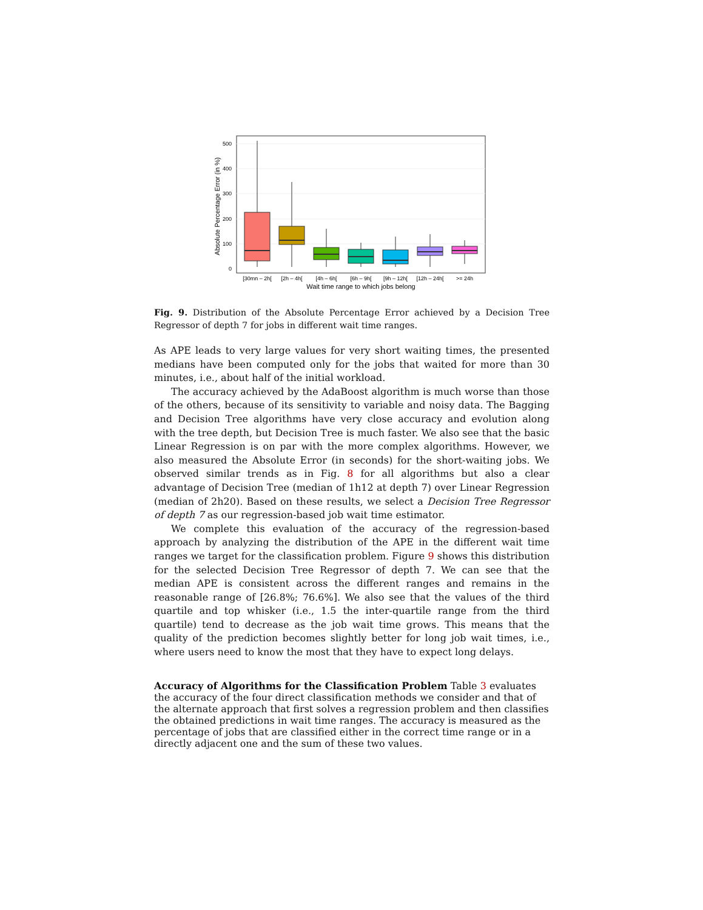500
400
300
200
100
0
[30mn – 2h[
[2h – 4h[
[4h – 6h[
[6h – 9h[
[9h – 12h[
[12h – 24h[
>= 24h
Wait time range to which jobs belong
Absolute Percentage Error (in %)
Fig. 9. Distribution of the Absolute Percentage Error achieved by a Decision Tree Regressor of depth 7 for jobs in different wait time ranges.
As APE leads to very large values for very short waiting times, the presented medians have been computed only for the jobs that waited for more than 30 minutes, i.e., about half of the initial workload.
The accuracy achieved by the AdaBoost algorithm is much worse than those of the others, because of its sensitivity to variable and noisy data. The Bagging and Decision Tree algorithms have very close accuracy and evolution along with the tree depth, but Decision Tree is much faster. We also see that the basic Linear Regression is on par with the more complex algorithms. However, we also measured the Absolute Error (in seconds) for the short-waiting jobs. We observed similar trends as in Fig. 8 for all algorithms but also a clear advantage of Decision Tree (median of 1h12 at depth 7) over Linear Regression (median of 2h20). Based on these results, we select a Decision Tree Regressor of depth 7 as our regression-based job wait time estimator.
We complete this evaluation of the accuracy of the regression-based approach by analyzing the distribution of the APE in the different wait time ranges we target for the classification problem. Figure 9 shows this distribution for the selected Decision Tree Regressor of depth 7. We can see that the median APE is consistent across the different ranges and remains in the reasonable range of [26.8%; 76.6%]. We also see that the values of the third quartile and top whisker (i.e., 1.5 the inter-quartile range from the third quartile) tend to decrease as the job wait time grows. This means that the quality of the prediction becomes slightly better for long job wait times, i.e., where users need to know the most that they have to expect long delays.
Accuracy of Algorithms for the Classification Problem
Table 3 evaluates the accuracy of the four direct classification methods we consider and that of the alternate approach that first solves a regression problem and then classifies the obtained predictions in wait time ranges. The accuracy is measured as the percentage of jobs that are classified either in the correct time range or in a directly adjacent one and the sum of these two values.